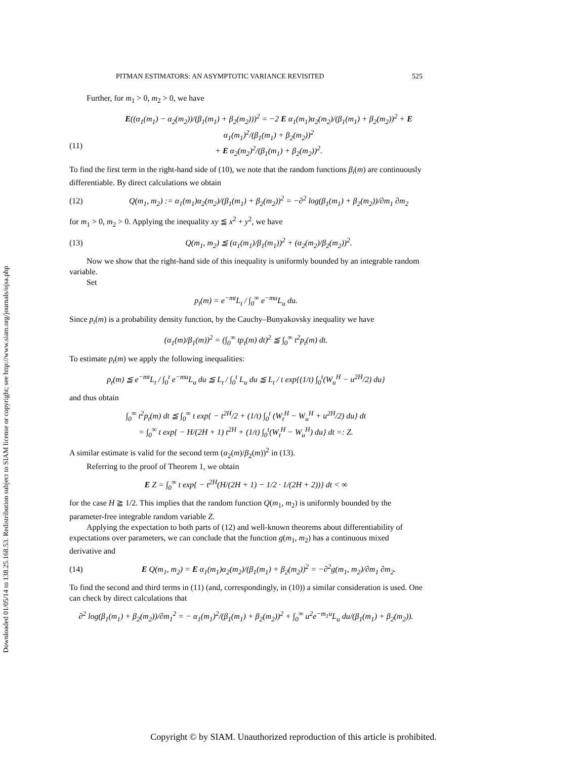Downloaded 01/05/14 to 138.25.168.53. Redistribution subject to SIAM license or copyright; see http://www.siam.org/journals/ojsa.php
PITMAN ESTIMATORS: AN ASYMPTOTIC VARIANCE REVISITED 525
Further, for m<sub>1</sub> > 0, m<sub>2</sub> > 0, we have
(11) E((α<sub>1</sub>(m<sub>1</sub>) − α<sub>2</sub>(m<sub>2</sub>))/(β<sub>1</sub>(m<sub>1</sub>) + β<sub>2</sub>(m<sub>2</sub>)))<sup>2</sup> = −2 E α<sub>1</sub>(m<sub>1</sub>)α<sub>2</sub>(m<sub>2</sub>)/(β<sub>1</sub>(m<sub>1</sub>) + β<sub>2</sub>(m<sub>2</sub>))<sup>2</sup> + E α<sub>1</sub>(m<sub>1</sub>)<sup>2</sup>/(β<sub>1</sub>(m<sub>1</sub>) + β<sub>2</sub>(m<sub>2</sub>))<sup>2</sup>
+ E α<sub>2</sub>(m<sub>2</sub>)<sup>2</sup>/(β<sub>1</sub>(m<sub>1</sub>) + β<sub>2</sub>(m<sub>2</sub>))<sup>2</sup>.
To find the first term in the right-hand side of (10), we note that the random functions β<sub>i</sub>(m) are continuously differentiable. By direct calculations we obtain
(12) Q(m<sub>1</sub>, m<sub>2</sub>) := α<sub>1</sub>(m<sub>1</sub>)α<sub>2</sub>(m<sub>2</sub>)/(β<sub>1</sub>(m<sub>1</sub>) + β<sub>2</sub>(m<sub>2</sub>))<sup>2</sup> = −∂<sup>2</sup> log(β<sub>1</sub>(m<sub>1</sub>) + β<sub>2</sub>(m<sub>2</sub>))/∂m<sub>1</sub> ∂m<sub>2</sub>
for m<sub>1</sub> > 0, m<sub>2</sub> > 0. Applying the inequality xy ≦ x<sup>2</sup> + y<sup>2</sup>, we have
(13) Q(m<sub>1</sub>, m<sub>2</sub>) ≦ (α<sub>1</sub>(m<sub>1</sub>)/β<sub>1</sub>(m<sub>1</sub>))<sup>2</sup> + (α<sub>2</sub>(m<sub>2</sub>)/β<sub>2</sub>(m<sub>2</sub>))<sup>2</sup>.
Now we show that the right-hand side of this inequality is uniformly bounded by an integrable random variable.
Set
p<sub>t</sub>(m) = e<sup>−mt</sup>L<sub>t</sub> / ∫<sub>0</sub><sup>∞</sup> e<sup>−mu</sup>L<sub>u</sub> du.
Since p<sub>t</sub>(m) is a probability density function, by the Cauchy–Bunyakovsky inequality we have
(α<sub>1</sub>(m)/β<sub>1</sub>(m))<sup>2</sup> = (∫<sub>0</sub><sup>∞</sup> tp<sub>t</sub>(m) dt)<sup>2</sup> ≦ ∫<sub>0</sub><sup>∞</sup> t<sup>2</sup>p<sub>t</sub>(m) dt.
To estimate p<sub>t</sub>(m) we apply the following inequalities:
p<sub>t</sub>(m) ≦ e<sup>−mt</sup>L<sub>t</sub> / ∫<sub>0</sub><sup>t</sup> e<sup>−mu</sup>L<sub>u</sub> du ≦ L<sub>t</sub> / ∫<sub>0</sub><sup>t</sup> L<sub>u</sub> du ≦ L<sub>t</sub> / t exp{(1/t) ∫<sub>0</sub><sup>t</sup>(W<sub>u</sub><sup>H</sup> − u<sup>2H</sup>/2) du}
and thus obtain
∫<sub>0</sub><sup>∞</sup> t<sup>2</sup>p<sub>t</sub>(m) dt ≦ ∫<sub>0</sub><sup>∞</sup> t exp{ − t<sup>2H</sup>/2 + (1/t) ∫<sub>0</sub><sup>t</sup> (W<sub>t</sub><sup>H</sup> − W<sub>u</sub><sup>H</sup> + u<sup>2H</sup>/2) du} dt
= ∫<sub>0</sub><sup>∞</sup> t exp{ − H/(2H + 1) t<sup>2H</sup> + (1/t) ∫<sub>0</sub><sup>t</sup>(W<sub>t</sub><sup>H</sup> − W<sub>u</sub><sup>H</sup>) du} dt =: Z.
A similar estimate is valid for the second term (α<sub>2</sub>(m)/β<sub>2</sub>(m))<sup>2</sup> in (13).
Referring to the proof of Theorem 1, we obtain
E Z = ∫<sub>0</sub><sup>∞</sup> t exp{ − t<sup>2H</sup>(H/(2H + 1) − 1/2 · 1/(2H + 2))} dt < ∞
for the case H ≧ 1/2. This implies that the random function Q(m<sub>1</sub>, m<sub>2</sub>) is uniformly bounded by the parameter-free integrable random variable Z.
Applying the expectation to both parts of (12) and well-known theorems about differentiability of expectations over parameters, we can conclude that the function g(m<sub>1</sub>, m<sub>2</sub>) has a continuous mixed derivative and
(14) E Q(m<sub>1</sub>, m<sub>2</sub>) = E α<sub>1</sub>(m<sub>1</sub>)α<sub>2</sub>(m<sub>2</sub>)/(β<sub>1</sub>(m<sub>1</sub>) + β<sub>2</sub>(m<sub>2</sub>))<sup>2</sup> = −∂<sup>2</sup>g(m<sub>1</sub>, m<sub>2</sub>)/∂m<sub>1</sub> ∂m<sub>2</sub>.
To find the second and third terms in (11) (and, correspondingly, in (10)) a similar consideration is used. One can check by direct calculations that
∂<sup>2</sup> log(β<sub>1</sub>(m<sub>1</sub>) + β<sub>2</sub>(m<sub>2</sub>))/∂m<sub>1</sub><sup>2</sup> = − α<sub>1</sub>(m<sub>1</sub>)<sup>2</sup>/(β<sub>1</sub>(m<sub>1</sub>) + β<sub>2</sub>(m<sub>2</sub>))<sup>2</sup> + ∫<sub>0</sub><sup>∞</sup> u<sup>2</sup>e<sup>−m<sub>1</sub>u</sup>L<sub>u</sub> du/(β<sub>1</sub>(m<sub>1</sub>) + β<sub>2</sub>(m<sub>2</sub>)).
Copyright © by SIAM. Unauthorized reproduction of this article is prohibited.